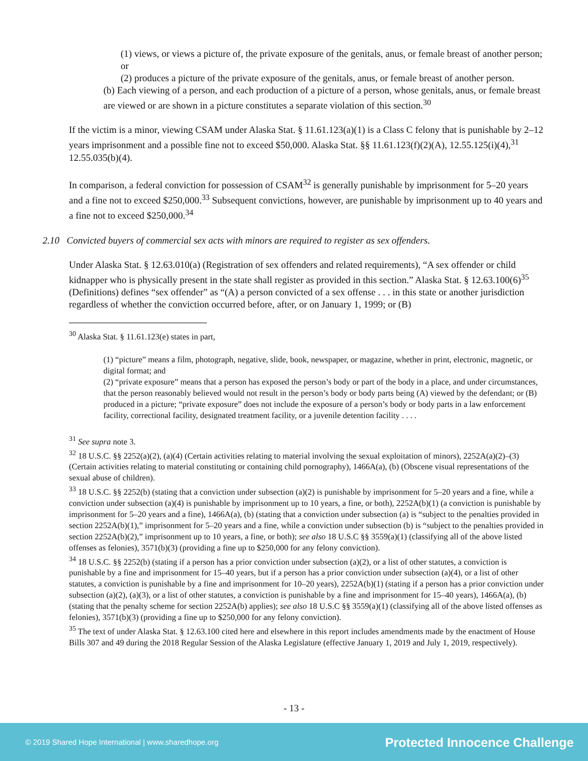(1) views, or views a picture of, the private exposure of the genitals, anus, or female breast of another person; or
(2) produces a picture of the private exposure of the genitals, anus, or female breast of another person.
(b) Each viewing of a person, and each production of a picture of a person, whose genitals, anus, or female breast are viewed or are shown in a picture constitutes a separate violation of this section.<sup>30</sup>
If the victim is a minor, viewing CSAM under Alaska Stat. § 11.61.123(a)(1) is a Class C felony that is punishable by 2–12 years imprisonment and a possible fine not to exceed $50,000. Alaska Stat. §§ 11.61.123(f)(2)(A), 12.55.125(i)(4),<sup>31</sup> 12.55.035(b)(4).
In comparison, a federal conviction for possession of CSAM<sup>32</sup> is generally punishable by imprisonment for 5–20 years and a fine not to exceed $250,000.<sup>33</sup> Subsequent convictions, however, are punishable by imprisonment up to 40 years and a fine not to exceed $250,000.<sup>34</sup>
2.10 Convicted buyers of commercial sex acts with minors are required to register as sex offenders.
Under Alaska Stat. § 12.63.010(a) (Registration of sex offenders and related requirements), “A sex offender or child kidnapper who is physically present in the state shall register as provided in this section.” Alaska Stat. § 12.63.100(6)<sup>35</sup> (Definitions) defines “sex offender” as “(A) a person convicted of a sex offense . . . in this state or another jurisdiction regardless of whether the conviction occurred before, after, or on January 1, 1999; or (B)
<sup>30</sup> Alaska Stat. § 11.61.123(e) states in part,
(1) “picture” means a film, photograph, negative, slide, book, newspaper, or magazine, whether in print, electronic, magnetic, or digital format; and
(2) “private exposure” means that a person has exposed the person’s body or part of the body in a place, and under circumstances, that the person reasonably believed would not result in the person’s body or body parts being (A) viewed by the defendant; or (B) produced in a picture; “private exposure” does not include the exposure of a person’s body or body parts in a law enforcement facility, correctional facility, designated treatment facility, or a juvenile detention facility . . . .
<sup>31</sup> See supra note 3.
<sup>32</sup> 18 U.S.C. §§ 2252(a)(2), (a)(4) (Certain activities relating to material involving the sexual exploitation of minors), 2252A(a)(2)–(3) (Certain activities relating to material constituting or containing child pornography), 1466A(a), (b) (Obscene visual representations of the sexual abuse of children).
<sup>33</sup> 18 U.S.C. §§ 2252(b) (stating that a conviction under subsection (a)(2) is punishable by imprisonment for 5–20 years and a fine, while a conviction under subsection (a)(4) is punishable by imprisonment up to 10 years, a fine, or both), 2252A(b)(1) (a conviction is punishable by imprisonment for 5–20 years and a fine), 1466A(a), (b) (stating that a conviction under subsection (a) is “subject to the penalties provided in section 2252A(b)(1),” imprisonment for 5–20 years and a fine, while a conviction under subsection (b) is “subject to the penalties provided in section 2252A(b)(2),” imprisonment up to 10 years, a fine, or both); see also 18 U.S.C §§ 3559(a)(1) (classifying all of the above listed offenses as felonies), 3571(b)(3) (providing a fine up to $250,000 for any felony conviction).
<sup>34</sup> 18 U.S.C. §§ 2252(b) (stating if a person has a prior conviction under subsection (a)(2), or a list of other statutes, a conviction is punishable by a fine and imprisonment for 15–40 years, but if a person has a prior conviction under subsection (a)(4), or a list of other statutes, a conviction is punishable by a fine and imprisonment for 10–20 years), 2252A(b)(1) (stating if a person has a prior conviction under subsection (a)(2), (a)(3), or a list of other statutes, a conviction is punishable by a fine and imprisonment for 15–40 years), 1466A(a), (b) (stating that the penalty scheme for section 2252A(b) applies); see also 18 U.S.C §§ 3559(a)(1) (classifying all of the above listed offenses as felonies), 3571(b)(3) (providing a fine up to $250,000 for any felony conviction).
<sup>35</sup> The text of under Alaska Stat. § 12.63.100 cited here and elsewhere in this report includes amendments made by the enactment of House Bills 307 and 49 during the 2018 Regular Session of the Alaska Legislature (effective January 1, 2019 and July 1, 2019, respectively).
- 13 -
© 2019 Shared Hope International | www.sharedhope.org Protected Innocence Challenge